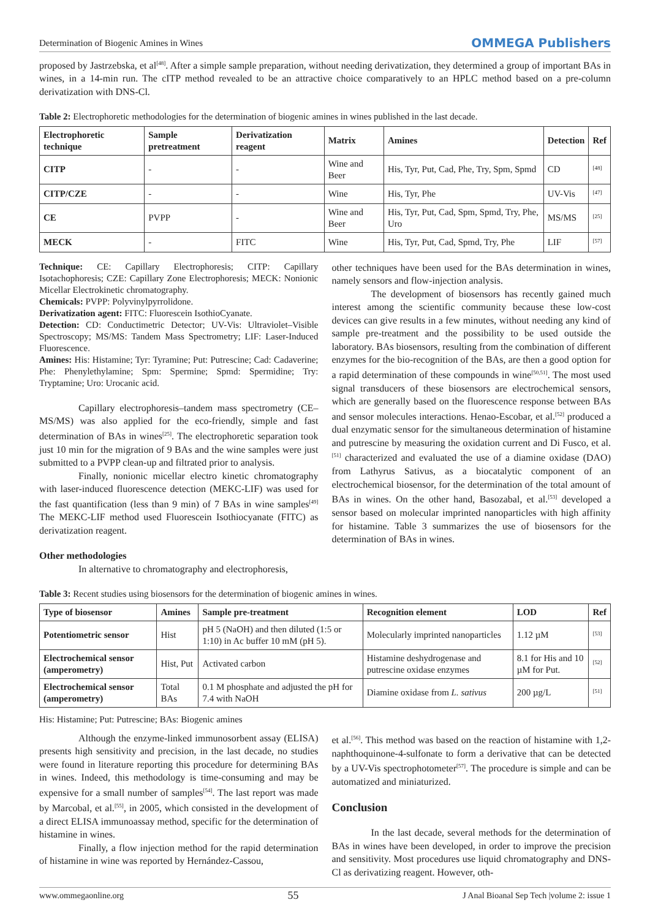Determination of Biogenic Amines in Wines OMMEGA Publishers
proposed by Jastrzebska, et al<sup>[48]</sup>. After a simple sample preparation, without needing derivatization, they determined a group of important BAs in wines, in a 14-min run. The cITP method revealed to be an attractive choice comparatively to an HPLC method based on a pre-column derivatization with DNS-Cl.
Table 2: Electrophoretic methodologies for the determination of biogenic amines in wines published in the last decade.
| Electrophoretic technique | Sample pretreatment | Derivatization reagent | Matrix | Amines | Detection | Ref |
| --- | --- | --- | --- | --- | --- | --- |
| CITP | - | - | Wine and Beer | His, Tyr, Put, Cad, Phe, Try, Spm, Spmd | CD | <sup>[48]</sup> |
| CITP/CZE | - | - | Wine | His, Tyr, Phe | UV-Vis | <sup>[47]</sup> |
| CE | PVPP | - | Wine and Beer | His, Tyr, Put, Cad, Spm, Spmd, Try, Phe, Uro | MS/MS | <sup>[25]</sup> |
| MECK | - | FITC | Wine | His, Tyr, Put, Cad, Spmd, Try, Phe | LIF | <sup>[57]</sup> |
Technique: CE: Capillary Electrophoresis; CITP: Capillary Isotachophoresis; CZE: Capillary Zone Electrophoresis; MECK: Nonionic Micellar Electrokinetic chromatography.
Chemicals: PVPP: Polyvinylpyrrolidone.
Derivatization agent: FITC: Fluorescein IsothioCyanate.
Detection: CD: Conductimetric Detector; UV-Vis: Ultraviolet–Visible Spectroscopy; MS/MS: Tandem Mass Spectrometry; LIF: Laser-Induced Fluorescence.
Amines: His: Histamine; Tyr: Tyramine; Put: Putrescine; Cad: Cadaverine; Phe: Phenylethylamine; Spm: Spermine; Spmd: Spermidine; Try: Tryptamine; Uro: Urocanic acid.
Capillary electrophoresis–tandem mass spectrometry (CE–MS/MS) was also applied for the eco-friendly, simple and fast determination of BAs in wines<sup>[25]</sup>. The electrophoretic separation took just 10 min for the migration of 9 BAs and the wine samples were just submitted to a PVPP clean-up and filtrated prior to analysis.
Finally, nonionic micellar electro kinetic chromatography with laser-induced fluorescence detection (MEKC-LIF) was used for the fast quantification (less than 9 min) of 7 BAs in wine samples<sup>[49]</sup> The MEKC-LIF method used Fluorescein Isothiocyanate (FITC) as derivatization reagent.
Other methodologies
In alternative to chromatography and electrophoresis,
other techniques have been used for the BAs determination in wines, namely sensors and flow-injection analysis.
The development of biosensors has recently gained much interest among the scientific community because these low-cost devices can give results in a few minutes, without needing any kind of sample pre-treatment and the possibility to be used outside the laboratory. BAs biosensors, resulting from the combination of different enzymes for the bio-recognition of the BAs, are then a good option for a rapid determination of these compounds in wine<sup>[50,51]</sup>. The most used signal transducers of these biosensors are electrochemical sensors, which are generally based on the fluorescence response between BAs and sensor molecules interactions. Henao-Escobar, et al.<sup>[52]</sup> produced a dual enzymatic sensor for the simultaneous determination of histamine and putrescine by measuring the oxidation current and Di Fusco, et al.<sup>[51]</sup> characterized and evaluated the use of a diamine oxidase (DAO) from Lathyrus Sativus, as a biocatalytic component of an electrochemical biosensor, for the determination of the total amount of BAs in wines. On the other hand, Basozabal, et al.<sup>[53]</sup> developed a sensor based on molecular imprinted nanoparticles with high affinity for histamine. Table 3 summarizes the use of biosensors for the determination of BAs in wines.
Table 3: Recent studies using biosensors for the determination of biogenic amines in wines.
| Type of biosensor | Amines | Sample pre-treatment | Recognition element | LOD | Ref |
| --- | --- | --- | --- | --- | --- |
| Potentiometric sensor | Hist | pH 5 (NaOH) and then diluted (1:5 or 1:10) in Ac buffer 10 mM (pH 5). | Molecularly imprinted nanoparticles | 1.12 µM | <sup>[53]</sup> |
| Electrochemical sensor (amperometry) | Hist, Put | Activated carbon | Histamine deshydrogenase and putrescine oxidase enzymes | 8.1 for His and 10 µM for Put. | <sup>[52]</sup> |
| Electrochemical sensor (amperometry) | Total BAs | 0.1 M phosphate and adjusted the pH for 7.4 with NaOH | Diamine oxidase from L. sativus | 200 µg/L | <sup>[51]</sup> |
His: Histamine; Put: Putrescine; BAs: Biogenic amines
Although the enzyme-linked immunosorbent assay (ELISA) presents high sensitivity and precision, in the last decade, no studies were found in literature reporting this procedure for determining BAs in wines. Indeed, this methodology is time-consuming and may be expensive for a small number of samples<sup>[54]</sup>. The last report was made by Marcobal, et al.<sup>[55]</sup>, in 2005, which consisted in the development of a direct ELISA immunoassay method, specific for the determination of histamine in wines.
Finally, a flow injection method for the rapid determination of histamine in wine was reported by Hernández-Cassou,
et al.<sup>[56]</sup>. This method was based on the reaction of histamine with 1,2-naphthoquinone-4-sulfonate to form a derivative that can be detected by a UV-Vis spectrophotometer<sup>[57]</sup>. The procedure is simple and can be automatized and miniaturized.
Conclusion
In the last decade, several methods for the determination of BAs in wines have been developed, in order to improve the precision and sensitivity. Most procedures use liquid chromatography and DNS-Cl as derivatizing reagent. However, oth-
www.ommegaonline.org 55 J Anal Bioanal Sep Tech |volume 2: issue 1